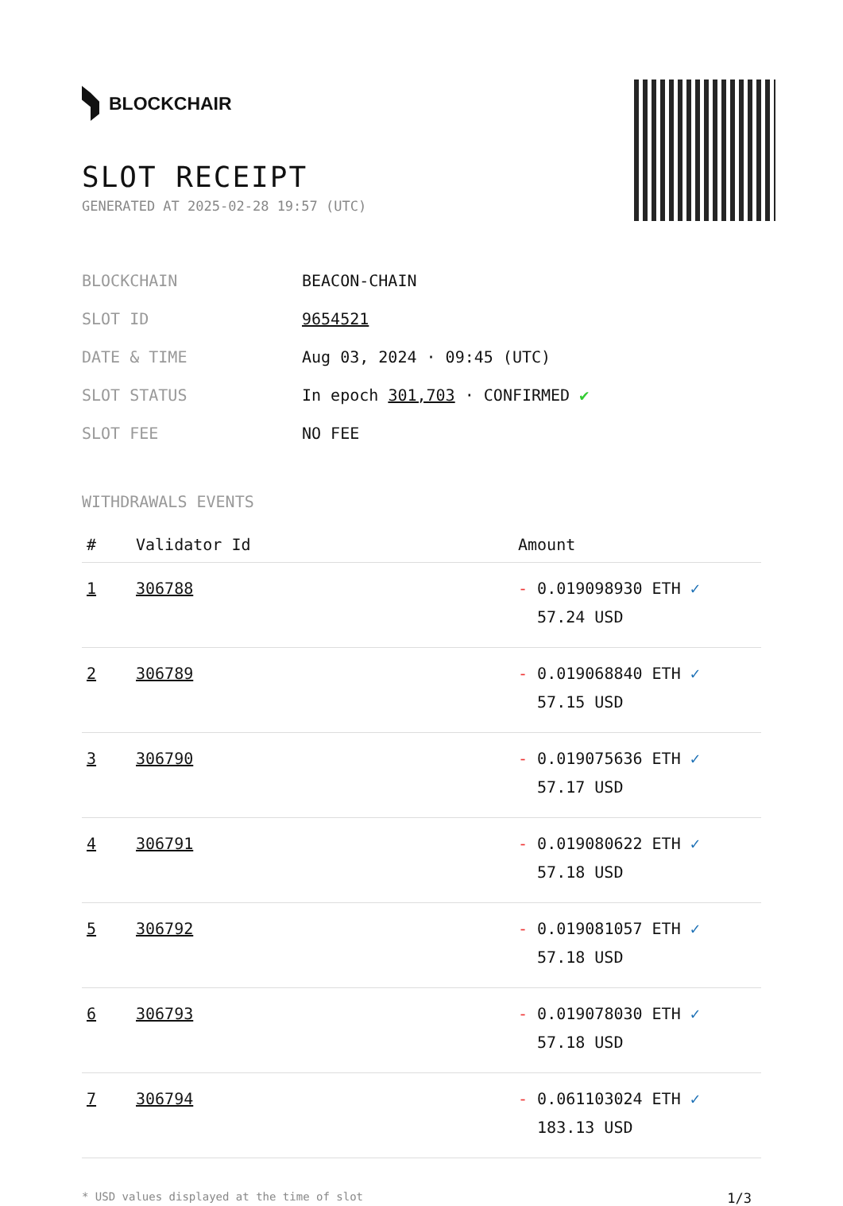BLOCKCHAIR
SLOT RECEIPT
GENERATED AT 2025-02-28 19:57 (UTC)
| BLOCKCHAIN | BEACON-CHAIN |
| SLOT ID | 9654521 |
| DATE & TIME | Aug 03, 2024 · 09:45 (UTC) |
| SLOT STATUS | In epoch 301,703 · CONFIRMED ✔ |
| SLOT FEE | NO FEE |
WITHDRAWALS EVENTS
| # | Validator Id | Amount |
| --- | --- | --- |
| 1 | 306788 | - 0.019098930 ETH ✓ 57.24 USD |
| 2 | 306789 | - 0.019068840 ETH ✓ 57.15 USD |
| 3 | 306790 | - 0.019075636 ETH ✓ 57.17 USD |
| 4 | 306791 | - 0.019080622 ETH ✓ 57.18 USD |
| 5 | 306792 | - 0.019081057 ETH ✓ 57.18 USD |
| 6 | 306793 | - 0.019078030 ETH ✓ 57.18 USD |
| 7 | 306794 | - 0.061103024 ETH ✓ 183.13 USD |
* USD values displayed at the time of slot 1/3